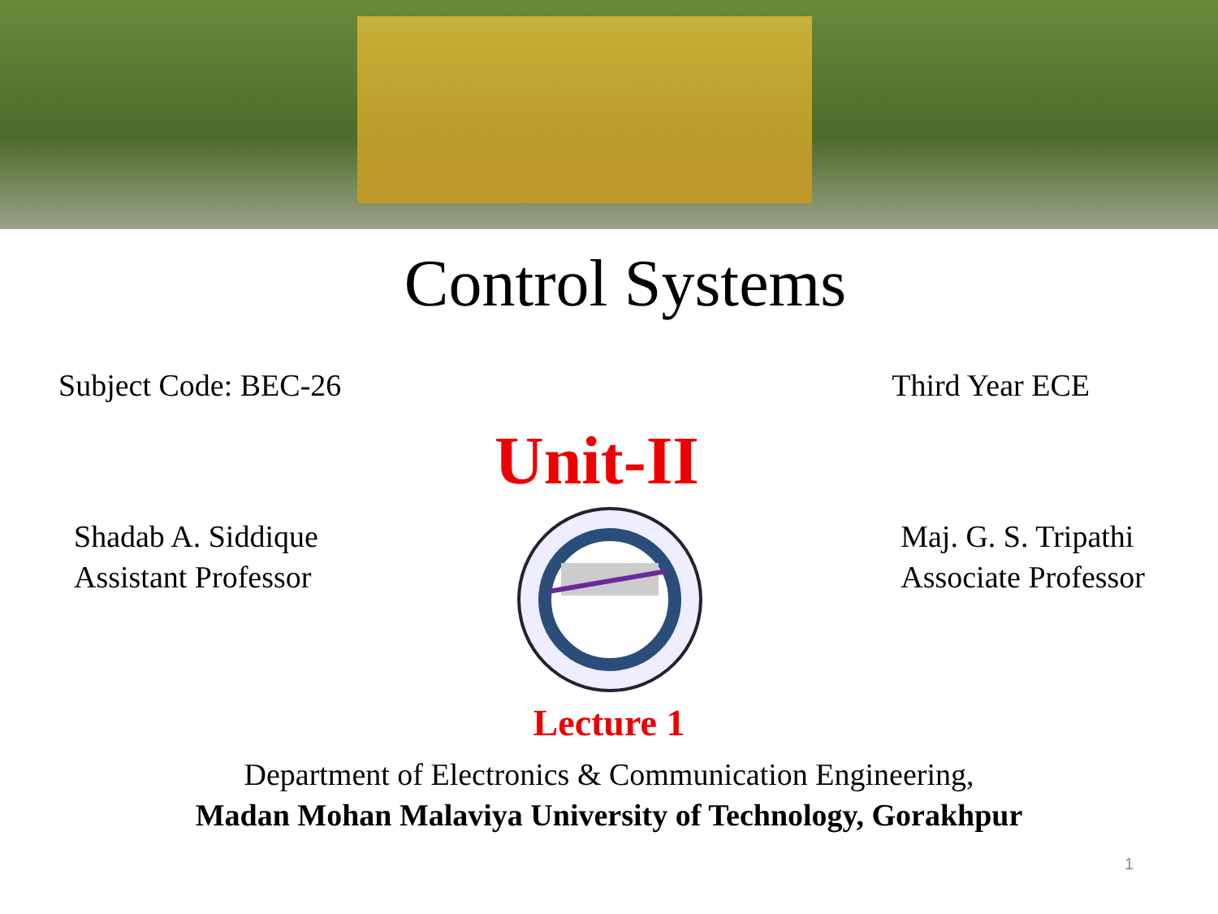Control Systems
Subject Code: BEC-26 Third Year ECE
Unit-II
Shadab A. Siddique
Assistant Professor
Maj. G. S. Tripathi
Associate Professor
Lecture 1
Department of Electronics & Communication Engineering,
Madan Mohan Malaviya University of Technology, Gorakhpur
1